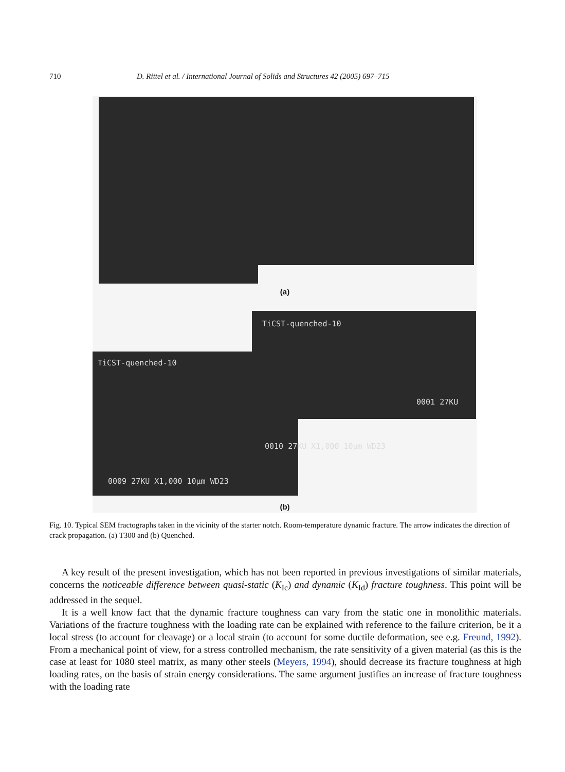710 D. Rittel et al. / International Journal of Solids and Structures 42 (2005) 697–715
(a)
TiCST-quenched-10
TiCST-quenched-10
0001 27KU
0010 27KU X1,000 10μm WD23
0009 27KU X1,000 10μm WD23
(b)
Fig. 10. Typical SEM fractographs taken in the vicinity of the starter notch. Room-temperature dynamic fracture. The arrow indicates the direction of crack propagation. (a) T300 and (b) Quenched.
A key result of the present investigation, which has not been reported in previous investigations of similar materials, concerns the noticeable difference between quasi-static (K<sub>Ic</sub>) and dynamic (K<sub>Id</sub>) fracture toughness. This point will be addressed in the sequel.
It is a well know fact that the dynamic fracture toughness can vary from the static one in monolithic materials. Variations of the fracture toughness with the loading rate can be explained with reference to the failure criterion, be it a local stress (to account for cleavage) or a local strain (to account for some ductile deformation, see e.g. Freund, 1992). From a mechanical point of view, for a stress controlled mechanism, the rate sensitivity of a given material (as this is the case at least for 1080 steel matrix, as many other steels (Meyers, 1994), should decrease its fracture toughness at high loading rates, on the basis of strain energy considerations. The same argument justifies an increase of fracture toughness with the loading rate